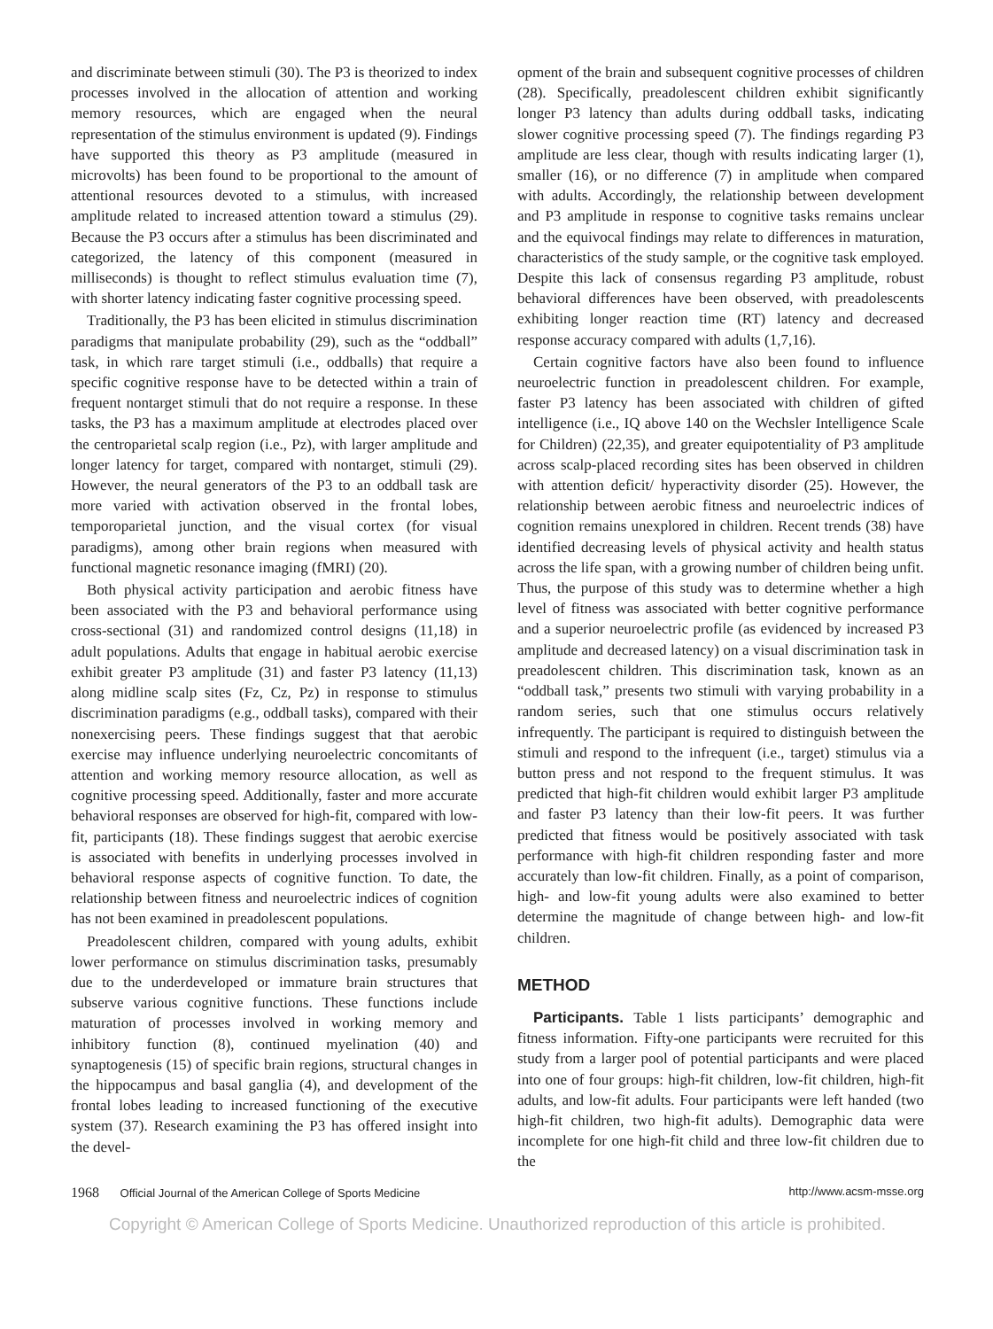and discriminate between stimuli (30). The P3 is theorized to index processes involved in the allocation of attention and working memory resources, which are engaged when the neural representation of the stimulus environment is updated (9). Findings have supported this theory as P3 amplitude (measured in microvolts) has been found to be proportional to the amount of attentional resources devoted to a stimulus, with increased amplitude related to increased attention toward a stimulus (29). Because the P3 occurs after a stimulus has been discriminated and categorized, the latency of this component (measured in milliseconds) is thought to reflect stimulus evaluation time (7), with shorter latency indicating faster cognitive processing speed.
Traditionally, the P3 has been elicited in stimulus discrimination paradigms that manipulate probability (29), such as the “oddball” task, in which rare target stimuli (i.e., oddballs) that require a specific cognitive response have to be detected within a train of frequent nontarget stimuli that do not require a response. In these tasks, the P3 has a maximum amplitude at electrodes placed over the centroparietal scalp region (i.e., Pz), with larger amplitude and longer latency for target, compared with nontarget, stimuli (29). However, the neural generators of the P3 to an oddball task are more varied with activation observed in the frontal lobes, temporoparietal junction, and the visual cortex (for visual paradigms), among other brain regions when measured with functional magnetic resonance imaging (fMRI) (20).
Both physical activity participation and aerobic fitness have been associated with the P3 and behavioral performance using cross-sectional (31) and randomized control designs (11,18) in adult populations. Adults that engage in habitual aerobic exercise exhibit greater P3 amplitude (31) and faster P3 latency (11,13) along midline scalp sites (Fz, Cz, Pz) in response to stimulus discrimination paradigms (e.g., oddball tasks), compared with their nonexercising peers. These findings suggest that that aerobic exercise may influence underlying neuroelectric concomitants of attention and working memory resource allocation, as well as cognitive processing speed. Additionally, faster and more accurate behavioral responses are observed for high-fit, compared with low-fit, participants (18). These findings suggest that aerobic exercise is associated with benefits in underlying processes involved in behavioral response aspects of cognitive function. To date, the relationship between fitness and neuroelectric indices of cognition has not been examined in preadolescent populations.
Preadolescent children, compared with young adults, exhibit lower performance on stimulus discrimination tasks, presumably due to the underdeveloped or immature brain structures that subserve various cognitive functions. These functions include maturation of processes involved in working memory and inhibitory function (8), continued myelination (40) and synaptogenesis (15) of specific brain regions, structural changes in the hippocampus and basal ganglia (4), and development of the frontal lobes leading to increased functioning of the executive system (37). Research examining the P3 has offered insight into the devel-
opment of the brain and subsequent cognitive processes of children (28). Specifically, preadolescent children exhibit significantly longer P3 latency than adults during oddball tasks, indicating slower cognitive processing speed (7). The findings regarding P3 amplitude are less clear, though with results indicating larger (1), smaller (16), or no difference (7) in amplitude when compared with adults. Accordingly, the relationship between development and P3 amplitude in response to cognitive tasks remains unclear and the equivocal findings may relate to differences in maturation, characteristics of the study sample, or the cognitive task employed. Despite this lack of consensus regarding P3 amplitude, robust behavioral differences have been observed, with preadolescents exhibiting longer reaction time (RT) latency and decreased response accuracy compared with adults (1,7,16).
Certain cognitive factors have also been found to influence neuroelectric function in preadolescent children. For example, faster P3 latency has been associated with children of gifted intelligence (i.e., IQ above 140 on the Wechsler Intelligence Scale for Children) (22,35), and greater equipotentiality of P3 amplitude across scalp-placed recording sites has been observed in children with attention deficit/ hyperactivity disorder (25). However, the relationship between aerobic fitness and neuroelectric indices of cognition remains unexplored in children. Recent trends (38) have identified decreasing levels of physical activity and health status across the life span, with a growing number of children being unfit. Thus, the purpose of this study was to determine whether a high level of fitness was associated with better cognitive performance and a superior neuroelectric profile (as evidenced by increased P3 amplitude and decreased latency) on a visual discrimination task in preadolescent children. This discrimination task, known as an “oddball task,” presents two stimuli with varying probability in a random series, such that one stimulus occurs relatively infrequently. The participant is required to distinguish between the stimuli and respond to the infrequent (i.e., target) stimulus via a button press and not respond to the frequent stimulus. It was predicted that high-fit children would exhibit larger P3 amplitude and faster P3 latency than their low-fit peers. It was further predicted that fitness would be positively associated with task performance with high-fit children responding faster and more accurately than low-fit children. Finally, as a point of comparison, high- and low-fit young adults were also examined to better determine the magnitude of change between high- and low-fit children.
METHOD
Participants. Table 1 lists participants’ demographic and fitness information. Fifty-one participants were recruited for this study from a larger pool of potential participants and were placed into one of four groups: high-fit children, low-fit children, high-fit adults, and low-fit adults. Four participants were left handed (two high-fit children, two high-fit adults). Demographic data were incomplete for one high-fit child and three low-fit children due to the
1968 Official Journal of the American College of Sports Medicine
http://www.acsm-msse.org
Copyright © American College of Sports Medicine. Unauthorized reproduction of this article is prohibited.